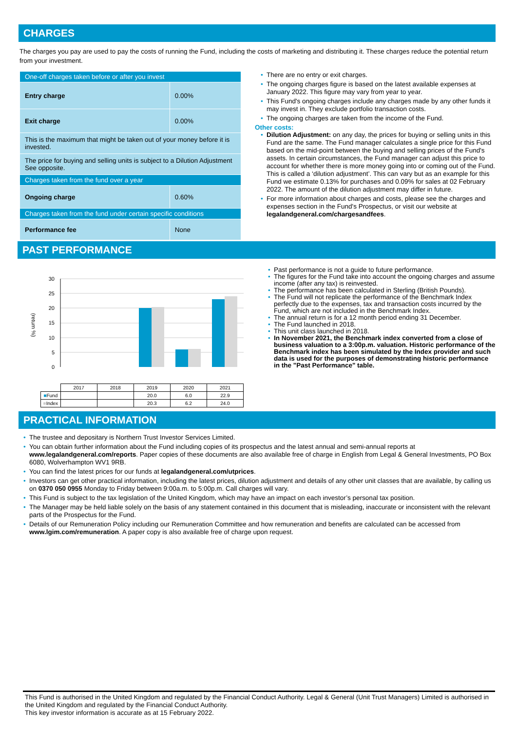CHARGES
The charges you pay are used to pay the costs of running the Fund, including the costs of marketing and distributing it. These charges reduce the potential return from your investment.
| One-off charges taken before or after you invest | |
| Entry charge | 0.00% |
| Exit charge | 0.00% |
| This is the maximum that might be taken out of your money before it is invested. | |
| The price for buying and selling units is subject to a Dilution Adjustment See opposite. | |
| Charges taken from the fund over a year | |
| Ongoing charge | 0.60% |
| Charges taken from the fund under certain specific conditions | |
| Performance fee | None |
There are no entry or exit charges.
The ongoing charges figure is based on the latest available expenses at January 2022. This figure may vary from year to year.
This Fund's ongoing charges include any charges made by any other funds it may invest in. They exclude portfolio transaction costs.
The ongoing charges are taken from the income of the Fund.
Other costs:
Dilution Adjustment: on any day, the prices for buying or selling units in this Fund are the same. The Fund manager calculates a single price for this Fund based on the mid-point between the buying and selling prices of the Fund's assets. In certain circumstances, the Fund manager can adjust this price to account for whether there is more money going into or coming out of the Fund. This is called a ‘dilution adjustment’. This can vary but as an example for this Fund we estimate 0.13% for purchases and 0.09% for sales at 02 February 2022. The amount of the dilution adjustment may differ in future.
For more information about charges and costs, please see the charges and expenses section in the Fund's Prospectus, or visit our website at legalandgeneral.com/chargesandfees.
PAST PERFORMANCE
30
25
20
15
10
5
0
(return %)
| | 2017 | 2018 | 2019 | 2020 | 2021 |
| ■ Fund | | | 20.0 | 6.0 | 22.9 |
| ■ Index | | | 20.3 | 6.2 | 24.0 |
Past performance is not a guide to future performance.
The figures for the Fund take into account the ongoing charges and assume income (after any tax) is reinvested.
The performance has been calculated in Sterling (British Pounds).
The Fund will not replicate the performance of the Benchmark Index perfectly due to the expenses, tax and transaction costs incurred by the Fund, which are not included in the Benchmark Index.
The annual return is for a 12 month period ending 31 December.
The Fund launched in 2018.
This unit class launched in 2018.
In November 2021, the Benchmark index converted from a close of business valuation to a 3:00p.m. valuation. Historic performance of the Benchmark index has been simulated by the Index provider and such data is used for the purposes of demonstrating historic performance in the "Past Performance" table.
PRACTICAL INFORMATION
The trustee and depositary is Northern Trust Investor Services Limited.
You can obtain further information about the Fund including copies of its prospectus and the latest annual and semi-annual reports at www.legalandgeneral.com/reports. Paper copies of these documents are also available free of charge in English from Legal & General Investments, PO Box 6080, Wolverhampton WV1 9RB.
You can find the latest prices for our funds at legalandgeneral.com/utprices.
Investors can get other practical information, including the latest prices, dilution adjustment and details of any other unit classes that are available, by calling us on 0370 050 0955 Monday to Friday between 9:00a.m. to 5:00p.m. Call charges will vary.
This Fund is subject to the tax legislation of the United Kingdom, which may have an impact on each investor’s personal tax position.
The Manager may be held liable solely on the basis of any statement contained in this document that is misleading, inaccurate or inconsistent with the relevant parts of the Prospectus for the Fund.
Details of our Remuneration Policy including our Remuneration Committee and how remuneration and benefits are calculated can be accessed from www.lgim.com/remuneration. A paper copy is also available free of charge upon request.
This Fund is authorised in the United Kingdom and regulated by the Financial Conduct Authority. Legal & General (Unit Trust Managers) Limited is authorised in the United Kingdom and regulated by the Financial Conduct Authority.
This key investor information is accurate as at 15 February 2022.